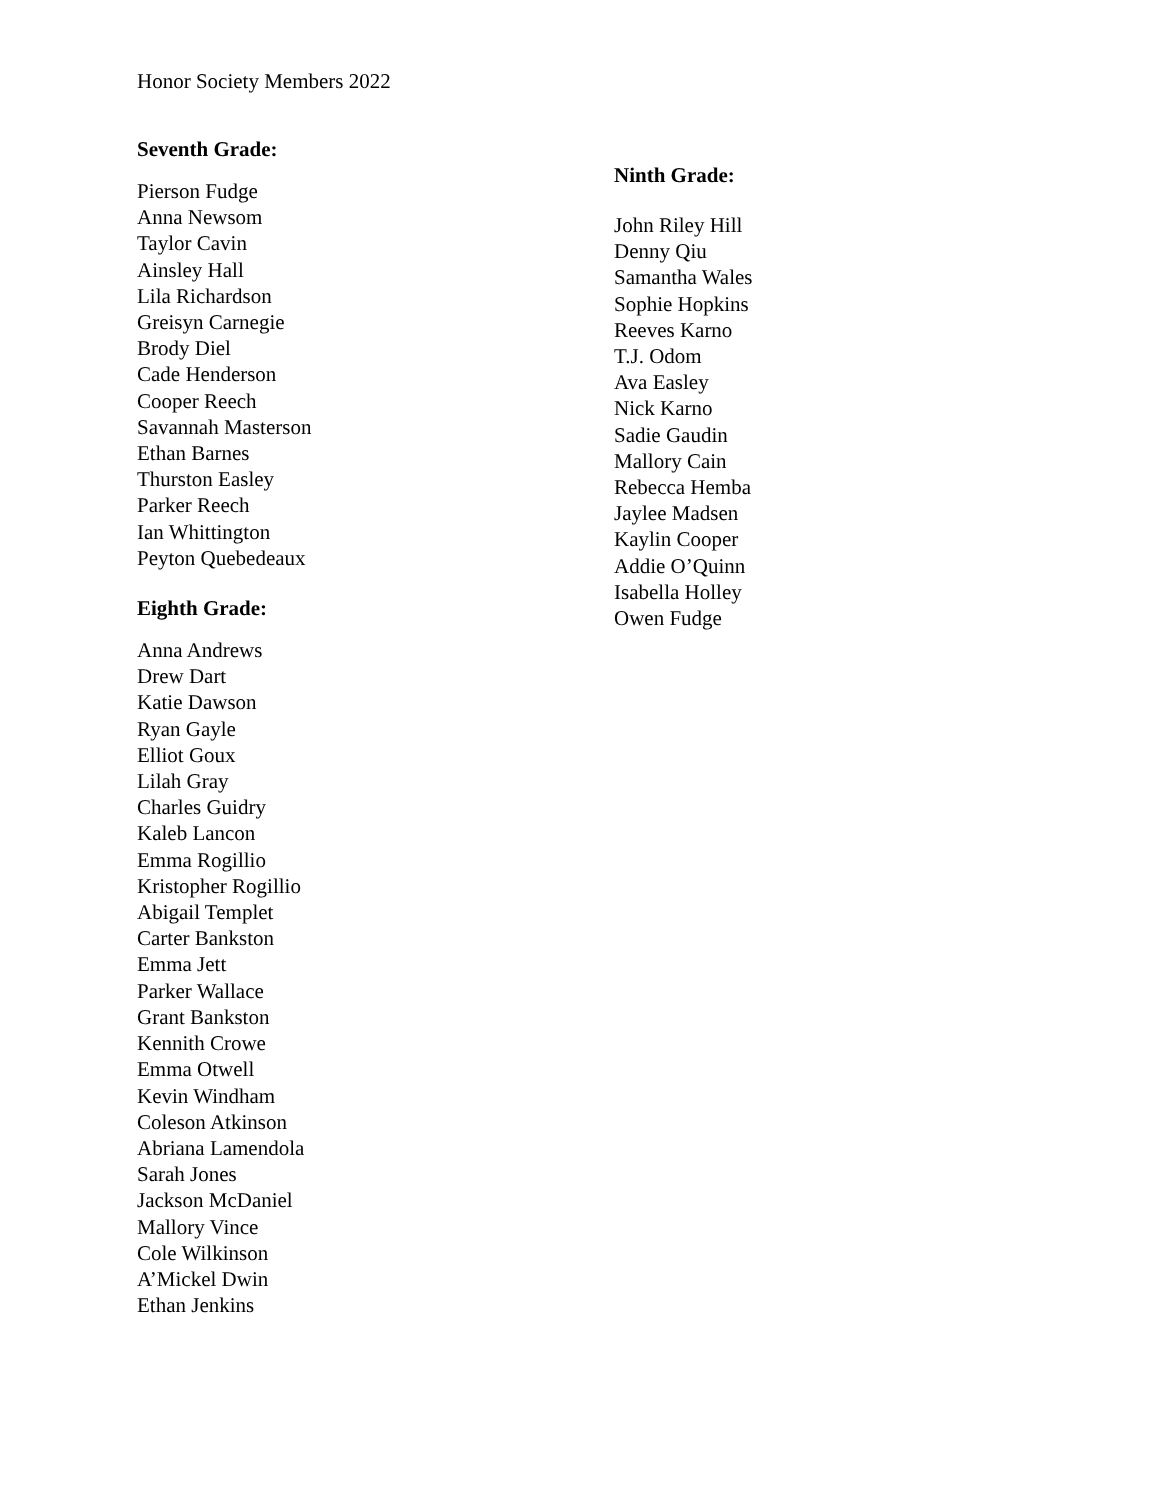Honor Society Members 2022
Seventh Grade:
Pierson Fudge
Anna Newsom
Taylor Cavin
Ainsley Hall
Lila Richardson
Greisyn Carnegie
Brody Diel
Cade Henderson
Cooper Reech
Savannah Masterson
Ethan Barnes
Thurston Easley
Parker Reech
Ian Whittington
Peyton Quebedeaux
Eighth Grade:
Anna Andrews
Drew Dart
Katie Dawson
Ryan Gayle
Elliot Goux
Lilah Gray
Charles Guidry
Kaleb Lancon
Emma Rogillio
Kristopher Rogillio
Abigail Templet
Carter Bankston
Emma Jett
Parker Wallace
Grant Bankston
Kennith Crowe
Emma Otwell
Kevin Windham
Coleson Atkinson
Abriana Lamendola
Sarah Jones
Jackson McDaniel
Mallory Vince
Cole Wilkinson
A’Mickel Dwin
Ethan Jenkins
Ninth Grade:
John Riley Hill
Denny Qiu
Samantha Wales
Sophie Hopkins
Reeves Karno
T.J. Odom
Ava Easley
Nick Karno
Sadie Gaudin
Mallory Cain
Rebecca Hemba
Jaylee Madsen
Kaylin Cooper
Addie O’Quinn
Isabella Holley
Owen Fudge